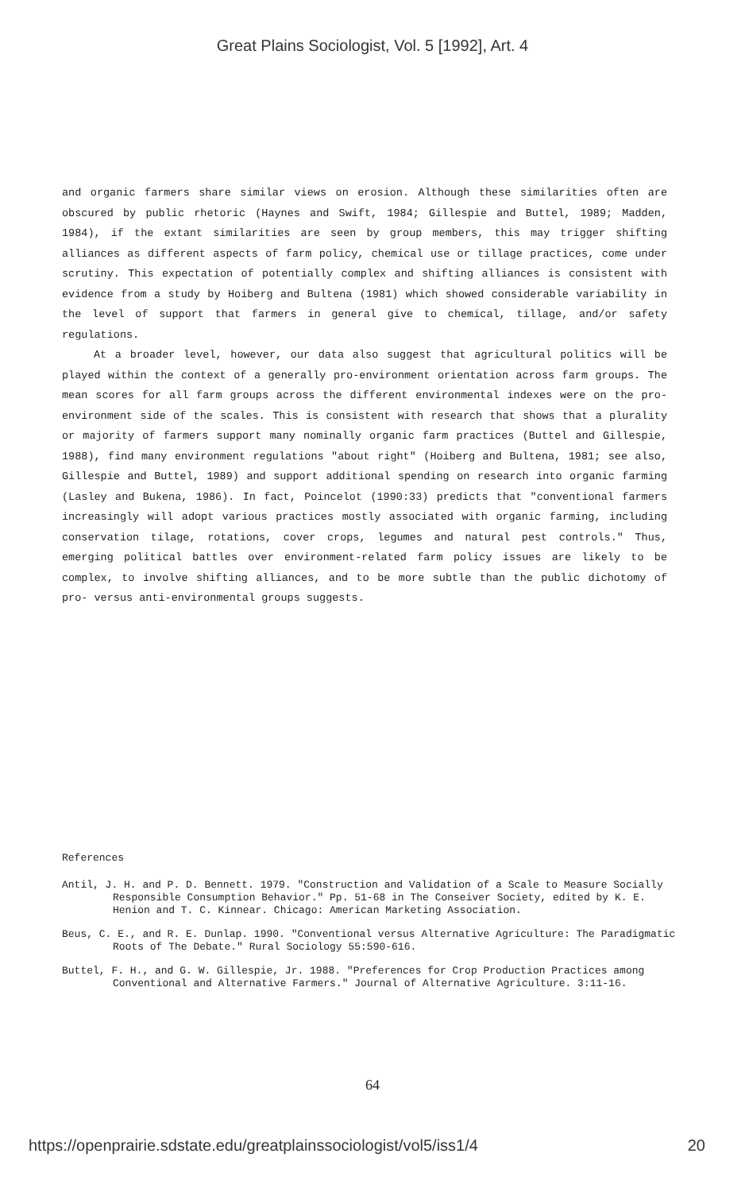Great Plains Sociologist, Vol. 5 [1992], Art. 4
and organic farmers share similar views on erosion. Although these similarities often are obscured by public rhetoric (Haynes and Swift, 1984; Gillespie and Buttel, 1989; Madden, 1984), if the extant similarities are seen by group members, this may trigger shifting alliances as different aspects of farm policy, chemical use or tillage practices, come under scrutiny. This expectation of potentially complex and shifting alliances is consistent with evidence from a study by Hoiberg and Bultena (1981) which showed considerable variability in the level of support that farmers in general give to chemical, tillage, and/or safety regulations.
At a broader level, however, our data also suggest that agricultural politics will be played within the context of a generally pro-environment orientation across farm groups. The mean scores for all farm groups across the different environmental indexes were on the pro-environment side of the scales. This is consistent with research that shows that a plurality or majority of farmers support many nominally organic farm practices (Buttel and Gillespie, 1988), find many environment regulations "about right" (Hoiberg and Bultena, 1981; see also, Gillespie and Buttel, 1989) and support additional spending on research into organic farming (Lasley and Bukena, 1986). In fact, Poincelot (1990:33) predicts that "conventional farmers increasingly will adopt various practices mostly associated with organic farming, including conservation tilage, rotations, cover crops, legumes and natural pest controls." Thus, emerging political battles over environment-related farm policy issues are likely to be complex, to involve shifting alliances, and to be more subtle than the public dichotomy of pro- versus anti-environmental groups suggests.
References
Antil, J. H. and P. D. Bennett. 1979. "Construction and Validation of a Scale to Measure Socially Responsible Consumption Behavior." Pp. 51-68 in The Conseiver Society, edited by K. E. Henion and T. C. Kinnear. Chicago: American Marketing Association.
Beus, C. E., and R. E. Dunlap. 1990. "Conventional versus Alternative Agriculture: The Paradigmatic Roots of The Debate." Rural Sociology 55:590-616.
Buttel, F. H., and G. W. Gillespie, Jr. 1988. "Preferences for Crop Production Practices among Conventional and Alternative Farmers." Journal of Alternative Agriculture. 3:11-16.
64
https://openprairie.sdstate.edu/greatplainssociologist/vol5/iss1/4 20